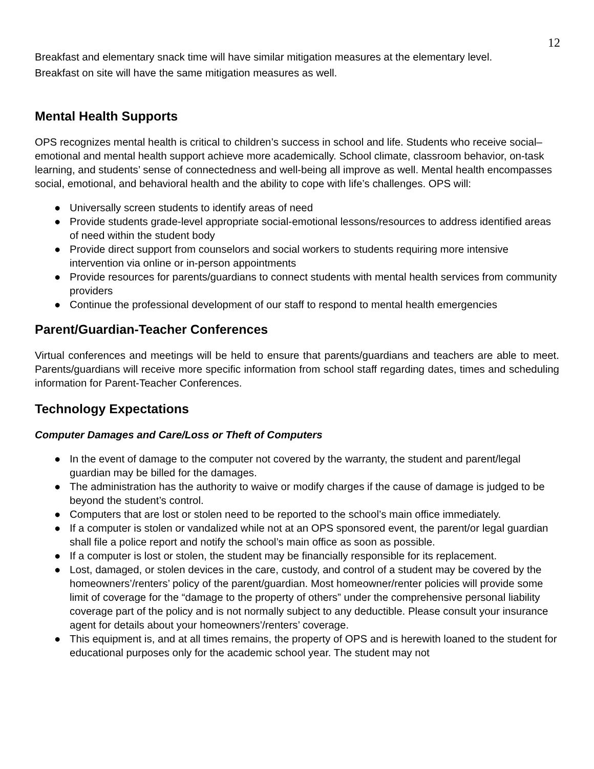12
Breakfast and elementary snack time will have similar mitigation measures at the elementary level.
Breakfast on site will have the same mitigation measures as well.
Mental Health Supports
OPS recognizes mental health is critical to children’s success in school and life. Students who receive social–emotional and mental health support achieve more academically. School climate, classroom behavior, on-task learning, and students’ sense of connectedness and well-being all improve as well. Mental health encompasses social, emotional, and behavioral health and the ability to cope with life’s challenges. OPS will:
● Universally screen students to identify areas of need
● Provide students grade-level appropriate social-emotional lessons/resources to address identified areas of need within the student body
● Provide direct support from counselors and social workers to students requiring more intensive intervention via online or in-person appointments
● Provide resources for parents/guardians to connect students with mental health services from community providers
● Continue the professional development of our staff to respond to mental health emergencies
Parent/Guardian-Teacher Conferences
Virtual conferences and meetings will be held to ensure that parents/guardians and teachers are able to meet. Parents/guardians will receive more specific information from school staff regarding dates, times and scheduling information for Parent-Teacher Conferences.
Technology Expectations
Computer Damages and Care/Loss or Theft of Computers
● In the event of damage to the computer not covered by the warranty, the student and parent/legal guardian may be billed for the damages.
● The administration has the authority to waive or modify charges if the cause of damage is judged to be beyond the student’s control.
● Computers that are lost or stolen need to be reported to the school’s main office immediately.
● If a computer is stolen or vandalized while not at an OPS sponsored event, the parent/or legal guardian shall file a police report and notify the school’s main office as soon as possible.
● If a computer is lost or stolen, the student may be financially responsible for its replacement.
● Lost, damaged, or stolen devices in the care, custody, and control of a student may be covered by the homeowners’/renters’ policy of the parent/guardian. Most homeowner/renter policies will provide some limit of coverage for the “damage to the property of others” under the comprehensive personal liability coverage part of the policy and is not normally subject to any deductible. Please consult your insurance agent for details about your homeowners’/renters’ coverage.
● This equipment is, and at all times remains, the property of OPS and is herewith loaned to the student for educational purposes only for the academic school year. The student may not